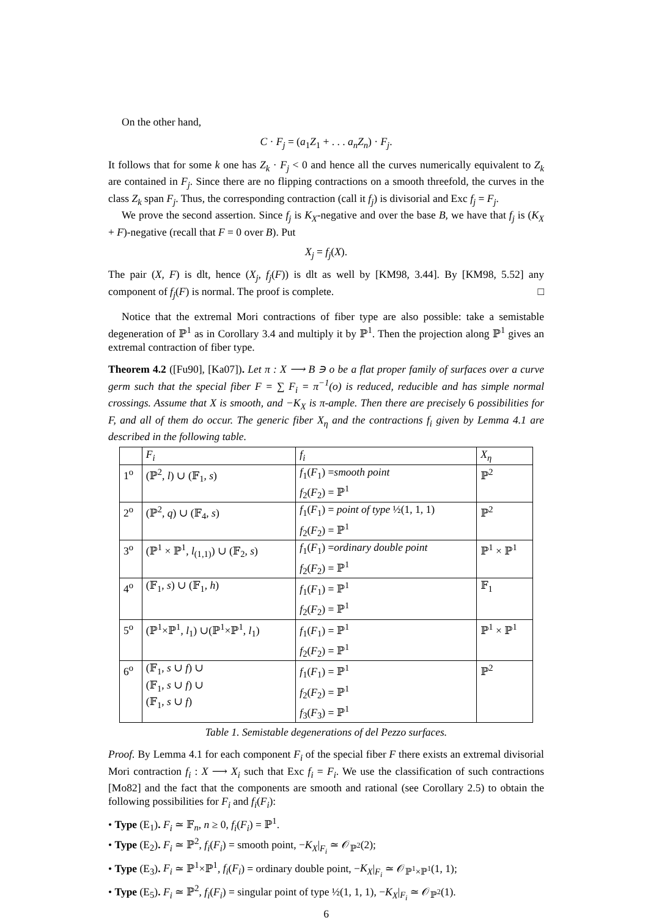On the other hand,
C · F<sub>j</sub> = (a<sub>1</sub>Z<sub>1</sub> + . . . a<sub>n</sub>Z<sub>n</sub>) · F<sub>j</sub>.
It follows that for some k one has Z<sub>k</sub> · F<sub>j</sub> < 0 and hence all the curves numerically equivalent to Z<sub>k</sub> are contained in F<sub>j</sub>. Since there are no flipping contractions on a smooth threefold, the curves in the class Z<sub>k</sub> span F<sub>j</sub>. Thus, the corresponding contraction (call it f<sub>j</sub>) is divisorial and Exc f<sub>j</sub> = F<sub>j</sub>.
We prove the second assertion. Since f<sub>j</sub> is K<sub>X</sub>-negative and over the base B, we have that f<sub>j</sub> is (K<sub>X</sub> + F)-negative (recall that F = 0 over B). Put
X<sub>j</sub> = f<sub>j</sub>(X).
The pair (X, F) is dlt, hence (X<sub>j</sub>, f<sub>j</sub>(F)) is dlt as well by [KM98, 3.44]. By [KM98, 5.52] any component of f<sub>j</sub>(F) is normal. The proof is complete. □
Notice that the extremal Mori contractions of fiber type are also possible: take a semistable degeneration of ℙ<sup>1</sup> as in Corollary 3.4 and multiply it by ℙ<sup>1</sup>. Then the projection along ℙ<sup>1</sup> gives an extremal contraction of fiber type.
Theorem 4.2 ([Fu90], [Ka07]). Let π : X ⟶ B ∋ o be a flat proper family of surfaces over a curve germ such that the special fiber F = ∑ F<sub>i</sub> = π<sup>−1</sup>(o) is reduced, reducible and has simple normal crossings. Assume that X is smooth, and −K<sub>X</sub> is π-ample. Then there are precisely 6 possibilities for F, and all of them do occur. The generic fiber X<sub>η</sub> and the contractions f<sub>i</sub> given by Lemma 4.1 are described in the following table.
| | F<sub>i</sub> | f<sub>i</sub> | X<sub>η</sub> |
| 1<sup>o</sup> | (ℙ<sup>2</sup>, l ) ∪ (𝔽<sub>1</sub>, s ) | f<sub>1</sub>( F<sub>1</sub>) = smooth point f<sub>2</sub>( F<sub>2</sub>) = ℙ<sup>1</sup> | ℙ<sup>2</sup> |
| 2<sup>o</sup> | (ℙ<sup>2</sup>, q ) ∪ (𝔽<sub>4</sub>, s ) | f<sub>1</sub>( F<sub>1</sub>) = point of type ½(1, 1, 1) f<sub>2</sub>( F<sub>2</sub>) = ℙ<sup>1</sup> | ℙ<sup>2</sup> |
| 3<sup>o</sup> | (ℙ<sup>1</sup> × ℙ<sup>1</sup>, l<sub>(1,1)</sub>) ∪ (𝔽<sub>2</sub>, s ) | f<sub>1</sub>( F<sub>1</sub>) = ordinary double point f<sub>2</sub>( F<sub>2</sub>) = ℙ<sup>1</sup> | ℙ<sup>1</sup> × ℙ<sup>1</sup> |
| 4<sup>o</sup> | (𝔽<sub>1</sub>, s ) ∪ (𝔽<sub>1</sub>, h ) | f<sub>1</sub>( F<sub>1</sub>) = ℙ<sup>1</sup> f<sub>2</sub>( F<sub>2</sub>) = ℙ<sup>1</sup> | 𝔽<sub>1</sub> |
| 5<sup>o</sup> | (ℙ<sup>1</sup>×ℙ<sup>1</sup>, l<sub>1</sub>) ∪(ℙ<sup>1</sup>×ℙ<sup>1</sup>, l<sub>1</sub>) | f<sub>1</sub>( F<sub>1</sub>) = ℙ<sup>1</sup> f<sub>2</sub>( F<sub>2</sub>) = ℙ<sup>1</sup> | ℙ<sup>1</sup> × ℙ<sup>1</sup> |
| 6<sup>o</sup> | (𝔽<sub>1</sub>, s ∪ f ) ∪ (𝔽<sub>1</sub>, s ∪ f ) ∪ (𝔽<sub>1</sub>, s ∪ f ) | f<sub>1</sub>( F<sub>1</sub>) = ℙ<sup>1</sup> f<sub>2</sub>( F<sub>2</sub>) = ℙ<sup>1</sup> f<sub>3</sub>( F<sub>3</sub>) = ℙ<sup>1</sup> | ℙ<sup>2</sup> |
Table 1. Semistable degenerations of del Pezzo surfaces.
Proof. By Lemma 4.1 for each component F<sub>i</sub> of the special fiber F there exists an extremal divisorial Mori contraction f<sub>i</sub> : X ⟶ X<sub>i</sub> such that Exc f<sub>i</sub> = F<sub>i</sub>. We use the classification of such contractions [Mo82] and the fact that the components are smooth and rational (see Corollary 2.5) to obtain the following possibilities for F<sub>i</sub> and f<sub>i</sub>(F<sub>i</sub>):
• Type (E<sub>1</sub>). F<sub>i</sub> ≃ 𝔽<sub>n</sub>, n ≥ 0, f<sub>i</sub>(F<sub>i</sub>) = ℙ<sup>1</sup>.
• Type (E<sub>2</sub>). F<sub>i</sub> ≃ ℙ<sup>2</sup>, f<sub>i</sub>(F<sub>i</sub>) = smooth point, −K<sub>X</sub>|<sub>F<sub>i</sub></sub> ≃ 𝒪<sub>ℙ<sup>2</sup></sub>(2);
• Type (E<sub>3</sub>). F<sub>i</sub> ≃ ℙ<sup>1</sup>×ℙ<sup>1</sup>, f<sub>i</sub>(F<sub>i</sub>) = ordinary double point, −K<sub>X</sub>|<sub>F<sub>i</sub></sub> ≃ 𝒪<sub>ℙ<sup>1</sup>×ℙ<sup>1</sup></sub>(1, 1);
• Type (E<sub>5</sub>). F<sub>i</sub> ≃ ℙ<sup>2</sup>, f<sub>i</sub>(F<sub>i</sub>) = singular point of type ½(1, 1, 1), −K<sub>X</sub>|<sub>F<sub>i</sub></sub> ≃ 𝒪<sub>ℙ<sup>2</sup></sub>(1).
6